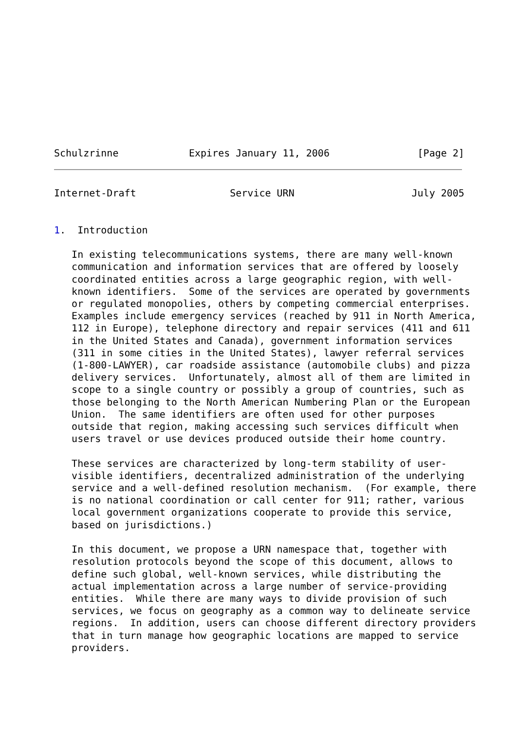Schulzrinne            Expires January 11, 2006               [Page 2]
Internet-Draft                Service URN                    July 2005


1.  Introduction

   In existing telecommunications systems, there are many well-known
   communication and information services that are offered by loosely
   coordinated entities across a large geographic region, with well-
   known identifiers.  Some of the services are operated by governments
   or regulated monopolies, others by competing commercial enterprises.
   Examples include emergency services (reached by 911 in North America,
   112 in Europe), telephone directory and repair services (411 and 611
   in the United States and Canada), government information services
   (311 in some cities in the United States), lawyer referral services
   (1-800-LAWYER), car roadside assistance (automobile clubs) and pizza
   delivery services.  Unfortunately, almost all of them are limited in
   scope to a single country or possibly a group of countries, such as
   those belonging to the North American Numbering Plan or the European
   Union.  The same identifiers are often used for other purposes
   outside that region, making accessing such services difficult when
   users travel or use devices produced outside their home country.

   These services are characterized by long-term stability of user-
   visible identifiers, decentralized administration of the underlying
   service and a well-defined resolution mechanism.  (For example, there
   is no national coordination or call center for 911; rather, various
   local government organizations cooperate to provide this service,
   based on jurisdictions.)

   In this document, we propose a URN namespace that, together with
   resolution protocols beyond the scope of this document, allows to
   define such global, well-known services, while distributing the
   actual implementation across a large number of service-providing
   entities.  While there are many ways to divide provision of such
   services, we focus on geography as a common way to delineate service
   regions.  In addition, users can choose different directory providers
   that in turn manage how geographic locations are mapped to service
   providers.